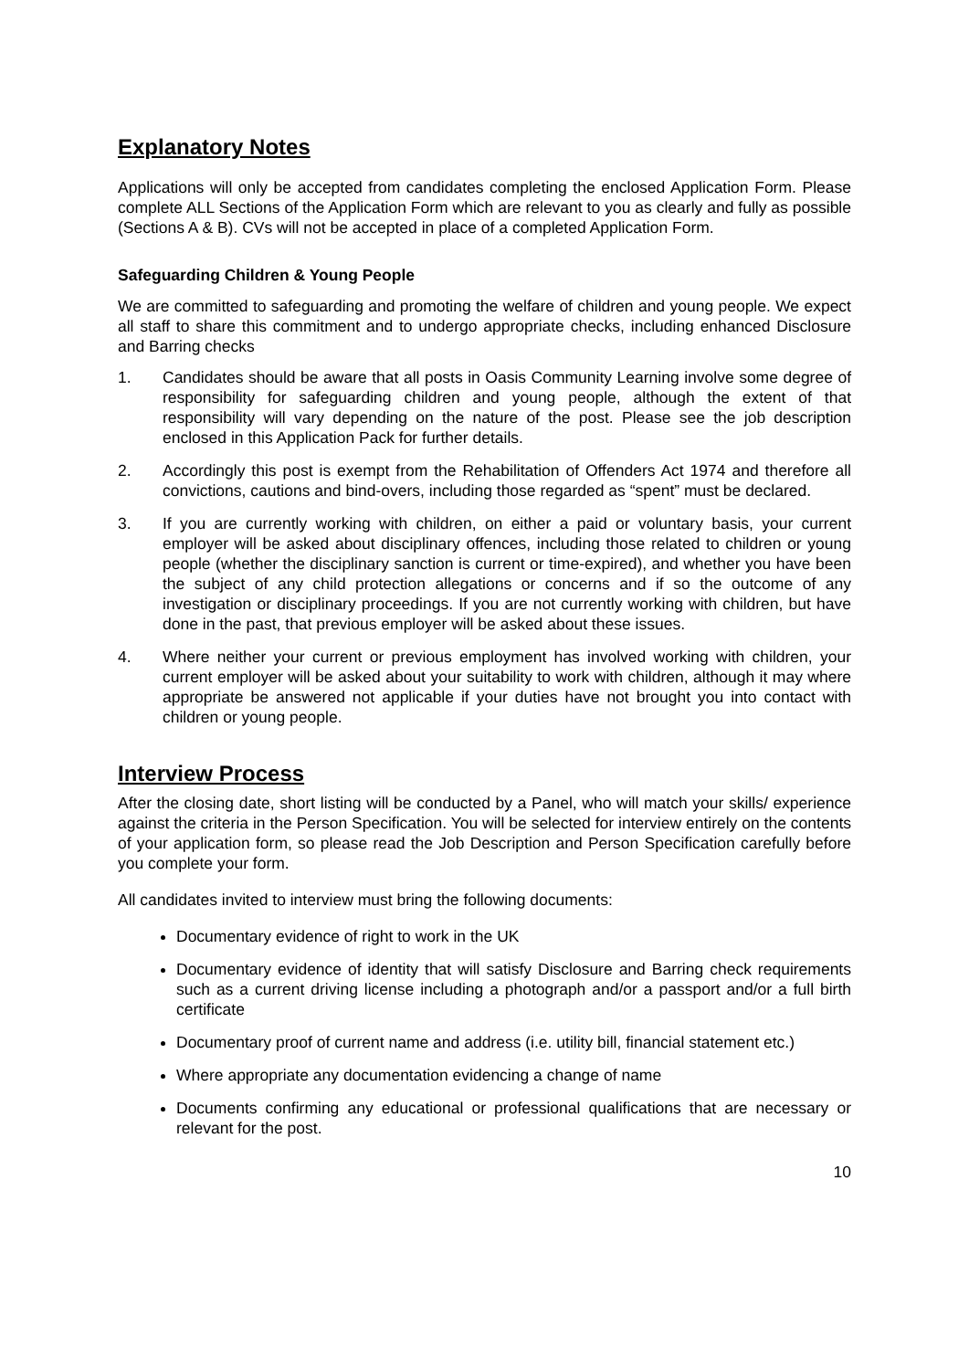Explanatory Notes
Applications will only be accepted from candidates completing the enclosed Application Form. Please complete ALL Sections of the Application Form which are relevant to you as clearly and fully as possible (Sections A & B). CVs will not be accepted in place of a completed Application Form.
Safeguarding Children & Young People
We are committed to safeguarding and promoting the welfare of children and young people. We expect all staff to share this commitment and to undergo appropriate checks, including enhanced Disclosure and Barring checks
1. Candidates should be aware that all posts in Oasis Community Learning involve some degree of responsibility for safeguarding children and young people, although the extent of that responsibility will vary depending on the nature of the post. Please see the job description enclosed in this Application Pack for further details.
2. Accordingly this post is exempt from the Rehabilitation of Offenders Act 1974 and therefore all convictions, cautions and bind-overs, including those regarded as “spent” must be declared.
3. If you are currently working with children, on either a paid or voluntary basis, your current employer will be asked about disciplinary offences, including those related to children or young people (whether the disciplinary sanction is current or time-expired), and whether you have been the subject of any child protection allegations or concerns and if so the outcome of any investigation or disciplinary proceedings. If you are not currently working with children, but have done in the past, that previous employer will be asked about these issues.
4. Where neither your current or previous employment has involved working with children, your current employer will be asked about your suitability to work with children, although it may where appropriate be answered not applicable if your duties have not brought you into contact with children or young people.
Interview Process
After the closing date, short listing will be conducted by a Panel, who will match your skills/ experience against the criteria in the Person Specification. You will be selected for interview entirely on the contents of your application form, so please read the Job Description and Person Specification carefully before you complete your form.
All candidates invited to interview must bring the following documents:
Documentary evidence of right to work in the UK
Documentary evidence of identity that will satisfy Disclosure and Barring check requirements such as a current driving license including a photograph and/or a passport and/or a full birth certificate
Documentary proof of current name and address (i.e. utility bill, financial statement etc.)
Where appropriate any documentation evidencing a change of name
Documents confirming any educational or professional qualifications that are necessary or relevant for the post.
10